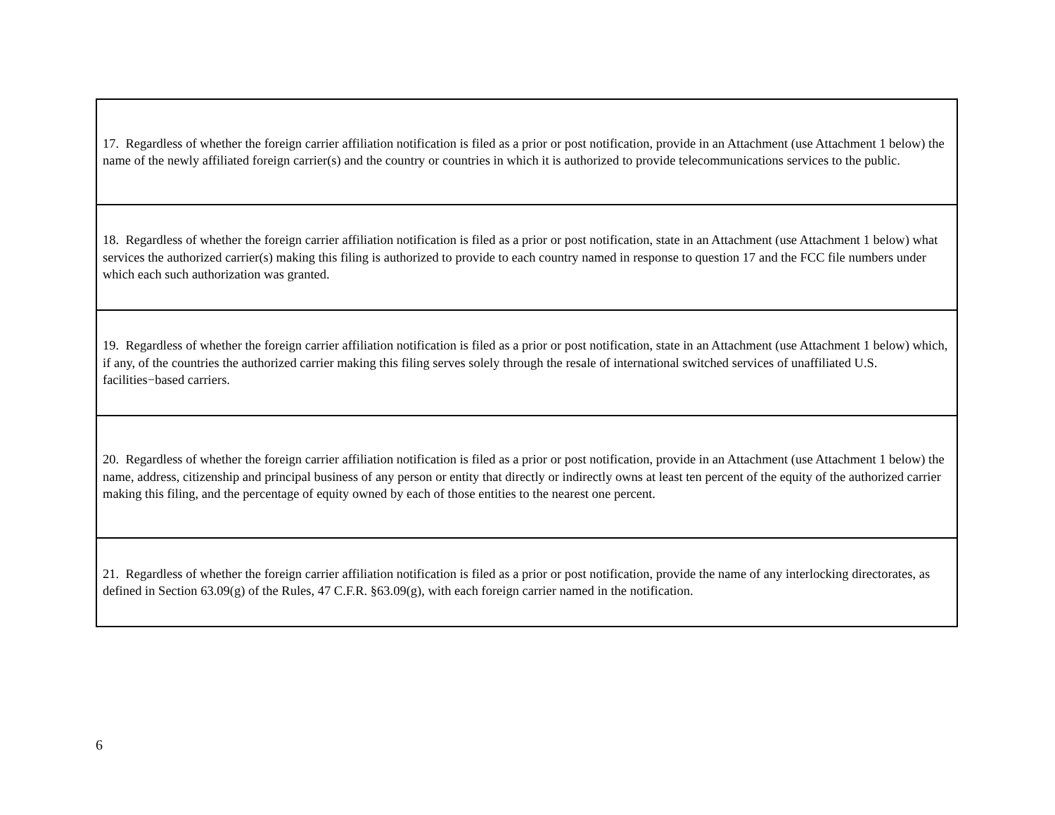| 17. Regardless of whether the foreign carrier affiliation notification is filed as a prior or post notification, provide in an Attachment (use Attachment 1 below) the name of the newly affiliated foreign carrier(s) and the country or countries in which it is authorized to provide telecommunications services to the public. |
| 18. Regardless of whether the foreign carrier affiliation notification is filed as a prior or post notification, state in an Attachment (use Attachment 1 below) what services the authorized carrier(s) making this filing is authorized to provide to each country named in response to question 17 and the FCC file numbers under which each such authorization was granted. |
| 19. Regardless of whether the foreign carrier affiliation notification is filed as a prior or post notification, state in an Attachment (use Attachment 1 below) which, if any, of the countries the authorized carrier making this filing serves solely through the resale of international switched services of unaffiliated U.S. facilities−based carriers. |
| 20. Regardless of whether the foreign carrier affiliation notification is filed as a prior or post notification, provide in an Attachment (use Attachment 1 below) the name, address, citizenship and principal business of any person or entity that directly or indirectly owns at least ten percent of the equity of the authorized carrier making this filing, and the percentage of equity owned by each of those entities to the nearest one percent. |
| 21. Regardless of whether the foreign carrier affiliation notification is filed as a prior or post notification, provide the name of any interlocking directorates, as defined in Section 63.09(g) of the Rules, 47 C.F.R. §63.09(g), with each foreign carrier named in the notification. |
6